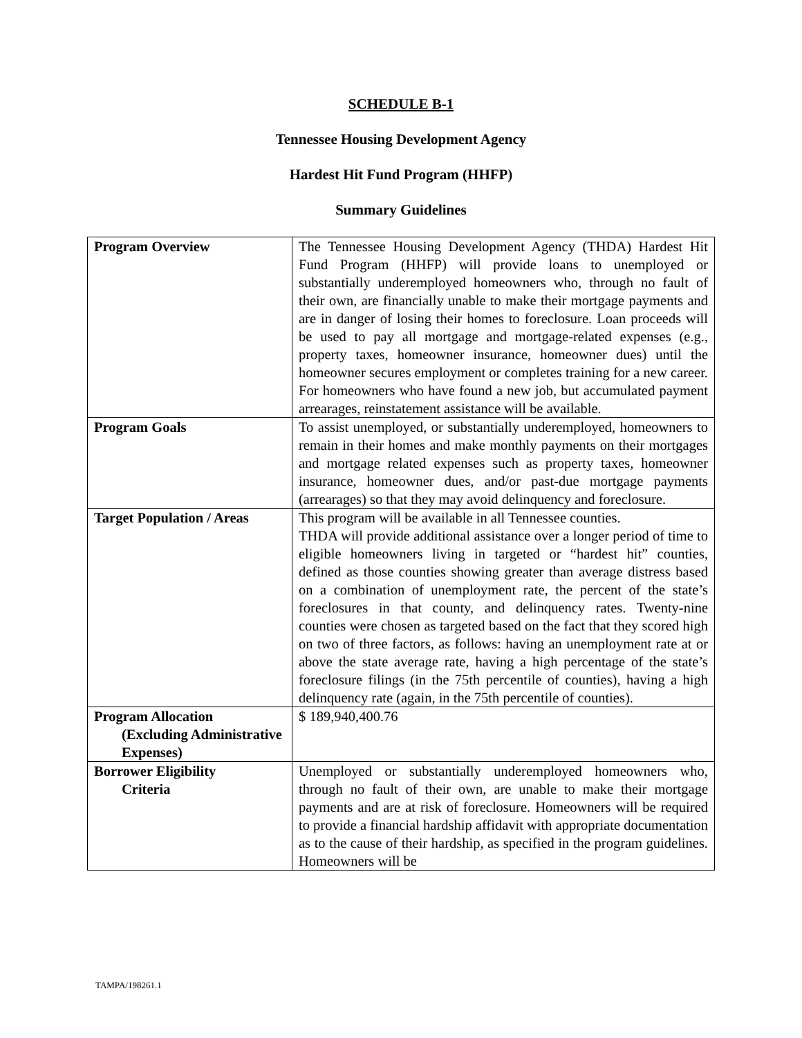SCHEDULE B-1
Tennessee Housing Development Agency
Hardest Hit Fund Program (HHFP)
Summary Guidelines
| Program Overview | The Tennessee Housing Development Agency (THDA) Hardest Hit Fund Program (HHFP) will provide loans to unemployed or substantially underemployed homeowners who, through no fault of their own, are financially unable to make their mortgage payments and are in danger of losing their homes to foreclosure. Loan proceeds will be used to pay all mortgage and mortgage-related expenses (e.g., property taxes, homeowner insurance, homeowner dues) until the homeowner secures employment or completes training for a new career. For homeowners who have found a new job, but accumulated payment arrearages, reinstatement assistance will be available. |
| Program Goals | To assist unemployed, or substantially underemployed, homeowners to remain in their homes and make monthly payments on their mortgages and mortgage related expenses such as property taxes, homeowner insurance, homeowner dues, and/or past-due mortgage payments (arrearages) so that they may avoid delinquency and foreclosure. |
| Target Population / Areas | This program will be available in all Tennessee counties. THDA will provide additional assistance over a longer period of time to eligible homeowners living in targeted or “hardest hit” counties, defined as those counties showing greater than average distress based on a combination of unemployment rate, the percent of the state’s foreclosures in that county, and delinquency rates. Twenty-nine counties were chosen as targeted based on the fact that they scored high on two of three factors, as follows: having an unemployment rate at or above the state average rate, having a high percentage of the state’s foreclosure filings (in the 75th percentile of counties), having a high delinquency rate (again, in the 75th percentile of counties). |
| Program Allocation (Excluding Administrative Expenses) | $ 189,940,400.76 |
| Borrower Eligibility Criteria | Unemployed or substantially underemployed homeowners who, through no fault of their own, are unable to make their mortgage payments and are at risk of foreclosure. Homeowners will be required to provide a financial hardship affidavit with appropriate documentation as to the cause of their hardship, as specified in the program guidelines. Homeowners will be |
TAMPA/198261.1